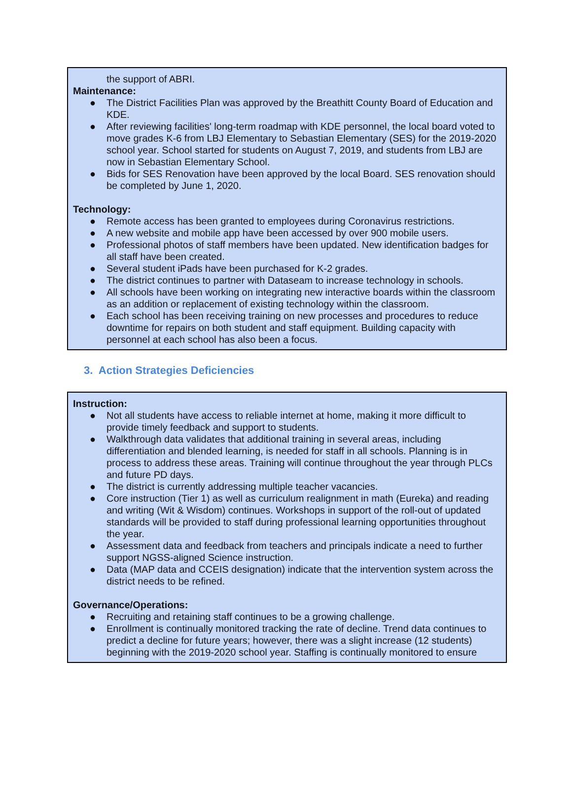the support of ABRI.
Maintenance:
● The District Facilities Plan was approved by the Breathitt County Board of Education and KDE.
● After reviewing facilities' long-term roadmap with KDE personnel, the local board voted to move grades K-6 from LBJ Elementary to Sebastian Elementary (SES) for the 2019-2020 school year. School started for students on August 7, 2019, and students from LBJ are now in Sebastian Elementary School.
● Bids for SES Renovation have been approved by the local Board. SES renovation should be completed by June 1, 2020.
Technology:
● Remote access has been granted to employees during Coronavirus restrictions.
● A new website and mobile app have been accessed by over 900 mobile users.
● Professional photos of staff members have been updated. New identification badges for all staff have been created.
● Several student iPads have been purchased for K-2 grades.
● The district continues to partner with Dataseam to increase technology in schools.
● All schools have been working on integrating new interactive boards within the classroom as an addition or replacement of existing technology within the classroom.
● Each school has been receiving training on new processes and procedures to reduce downtime for repairs on both student and staff equipment. Building capacity with personnel at each school has also been a focus.
3. Action Strategies Deficiencies
Instruction:
● Not all students have access to reliable internet at home, making it more difficult to provide timely feedback and support to students.
● Walkthrough data validates that additional training in several areas, including differentiation and blended learning, is needed for staff in all schools. Planning is in process to address these areas. Training will continue throughout the year through PLCs and future PD days.
● The district is currently addressing multiple teacher vacancies.
● Core instruction (Tier 1) as well as curriculum realignment in math (Eureka) and reading and writing (Wit & Wisdom) continues. Workshops in support of the roll-out of updated standards will be provided to staff during professional learning opportunities throughout the year.
● Assessment data and feedback from teachers and principals indicate a need to further support NGSS-aligned Science instruction.
● Data (MAP data and CCEIS designation) indicate that the intervention system across the district needs to be refined.
Governance/Operations:
● Recruiting and retaining staff continues to be a growing challenge.
● Enrollment is continually monitored tracking the rate of decline. Trend data continues to predict a decline for future years; however, there was a slight increase (12 students) beginning with the 2019-2020 school year. Staffing is continually monitored to ensure